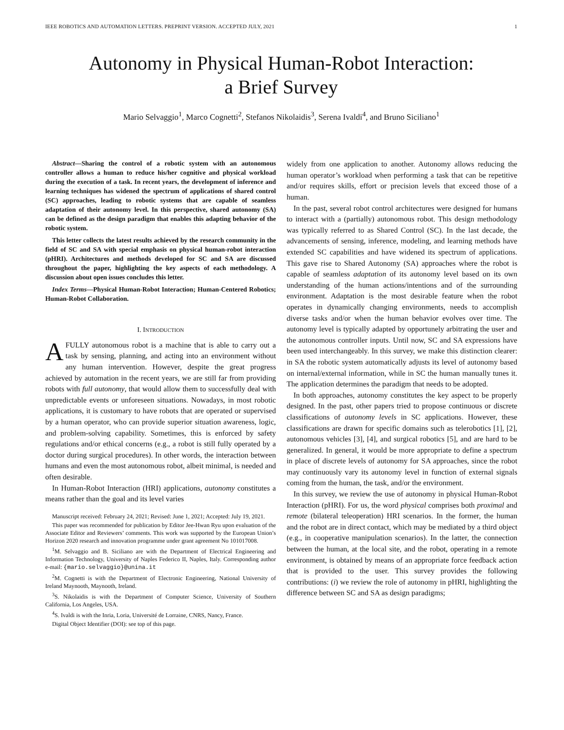IEEE ROBOTICS AND AUTOMATION LETTERS. PREPRINT VERSION. ACCEPTED JULY, 2021 1
Autonomy in Physical Human-Robot Interaction:
a Brief Survey
Mario Selvaggio<sup>1</sup>, Marco Cognetti<sup>2</sup>, Stefanos Nikolaidis<sup>3</sup>, Serena Ivaldi<sup>4</sup>, and Bruno Siciliano<sup>1</sup>
Abstract—Sharing the control of a robotic system with an autonomous controller allows a human to reduce his/her cognitive and physical workload during the execution of a task. In recent years, the development of inference and learning techniques has widened the spectrum of applications of shared control (SC) approaches, leading to robotic systems that are capable of seamless adaptation of their autonomy level. In this perspective, shared autonomy (SA) can be defined as the design paradigm that enables this adapting behavior of the robotic system.
This letter collects the latest results achieved by the research community in the field of SC and SA with special emphasis on physical human-robot interaction (pHRI). Architectures and methods developed for SC and SA are discussed throughout the paper, highlighting the key aspects of each methodology. A discussion about open issues concludes this letter.
Index Terms—Physical Human-Robot Interaction; Human-Centered Robotics; Human-Robot Collaboration.
I. INTRODUCTION
AFULLY autonomous robot is a machine that is able to carry out a task by sensing, planning, and acting into an environment without any human intervention. However, despite the great progress achieved by automation in the recent years, we are still far from providing robots with full autonomy, that would allow them to successfully deal with unpredictable events or unforeseen situations. Nowadays, in most robotic applications, it is customary to have robots that are operated or supervised by a human operator, who can provide superior situation awareness, logic, and problem-solving capability. Sometimes, this is enforced by safety regulations and/or ethical concerns (e.g., a robot is still fully operated by a doctor during surgical procedures). In other words, the interaction between humans and even the most autonomous robot, albeit minimal, is needed and often desirable.
In Human-Robot Interaction (HRI) applications, autonomy constitutes a means rather than the goal and its level varies
Manuscript received: February 24, 2021; Revised: June 1, 2021; Accepted: July 19, 2021.
This paper was recommended for publication by Editor Jee-Hwan Ryu upon evaluation of the Associate Editor and Reviewers’ comments. This work was supported by the European Union’s Horizon 2020 research and innovation programme under grant agreement No 101017008.
<sup>1</sup> M. Selvaggio and B. Siciliano are with the Department of Electrical Engineering and Information Technology, University of Naples Federico II, Naples, Italy. Corresponding author e-mail: {mario.selvaggio}@unina.it
<sup>2</sup> M. Cognetti is with the Department of Electronic Engineering, National University of Ireland Maynooth, Maynooth, Ireland.
<sup>3</sup> S. Nikolaidis is with the Department of Computer Science, University of Southern California, Los Angeles, USA.
<sup>4</sup> S. Ivaldi is with the Inria, Loria, Université de Lorraine, CNRS, Nancy, France.
Digital Object Identifier (DOI): see top of this page.
widely from one application to another. Autonomy allows reducing the human operator’s workload when performing a task that can be repetitive and/or requires skills, effort or precision levels that exceed those of a human.
In the past, several robot control architectures were designed for humans to interact with a (partially) autonomous robot. This design methodology was typically referred to as Shared Control (SC). In the last decade, the advancements of sensing, inference, modeling, and learning methods have extended SC capabilities and have widened its spectrum of applications. This gave rise to Shared Autonomy (SA) approaches where the robot is capable of seamless adaptation of its autonomy level based on its own understanding of the human actions/intentions and of the surrounding environment. Adaptation is the most desirable feature when the robot operates in dynamically changing environments, needs to accomplish diverse tasks and/or when the human behavior evolves over time. The autonomy level is typically adapted by opportunely arbitrating the user and the autonomous controller inputs. Until now, SC and SA expressions have been used interchangeably. In this survey, we make this distinction clearer: in SA the robotic system automatically adjusts its level of autonomy based on internal/external information, while in SC the human manually tunes it. The application determines the paradigm that needs to be adopted.
In both approaches, autonomy constitutes the key aspect to be properly designed. In the past, other papers tried to propose continuous or discrete classifications of autonomy levels in SC applications. However, these classifications are drawn for specific domains such as telerobotics [1], [2], autonomous vehicles [3], [4], and surgical robotics [5], and are hard to be generalized. In general, it would be more appropriate to define a spectrum in place of discrete levels of autonomy for SA approaches, since the robot may continuously vary its autonomy level in function of external signals coming from the human, the task, and/or the environment.
In this survey, we review the use of autonomy in physical Human-Robot Interaction (pHRI). For us, the word physical comprises both proximal and remote (bilateral teleoperation) HRI scenarios. In the former, the human and the robot are in direct contact, which may be mediated by a third object (e.g., in cooperative manipulation scenarios). In the latter, the connection between the human, at the local site, and the robot, operating in a remote environment, is obtained by means of an appropriate force feedback action that is provided to the user. This survey provides the following contributions: (i) we review the role of autonomy in pHRI, highlighting the difference between SC and SA as design paradigms;